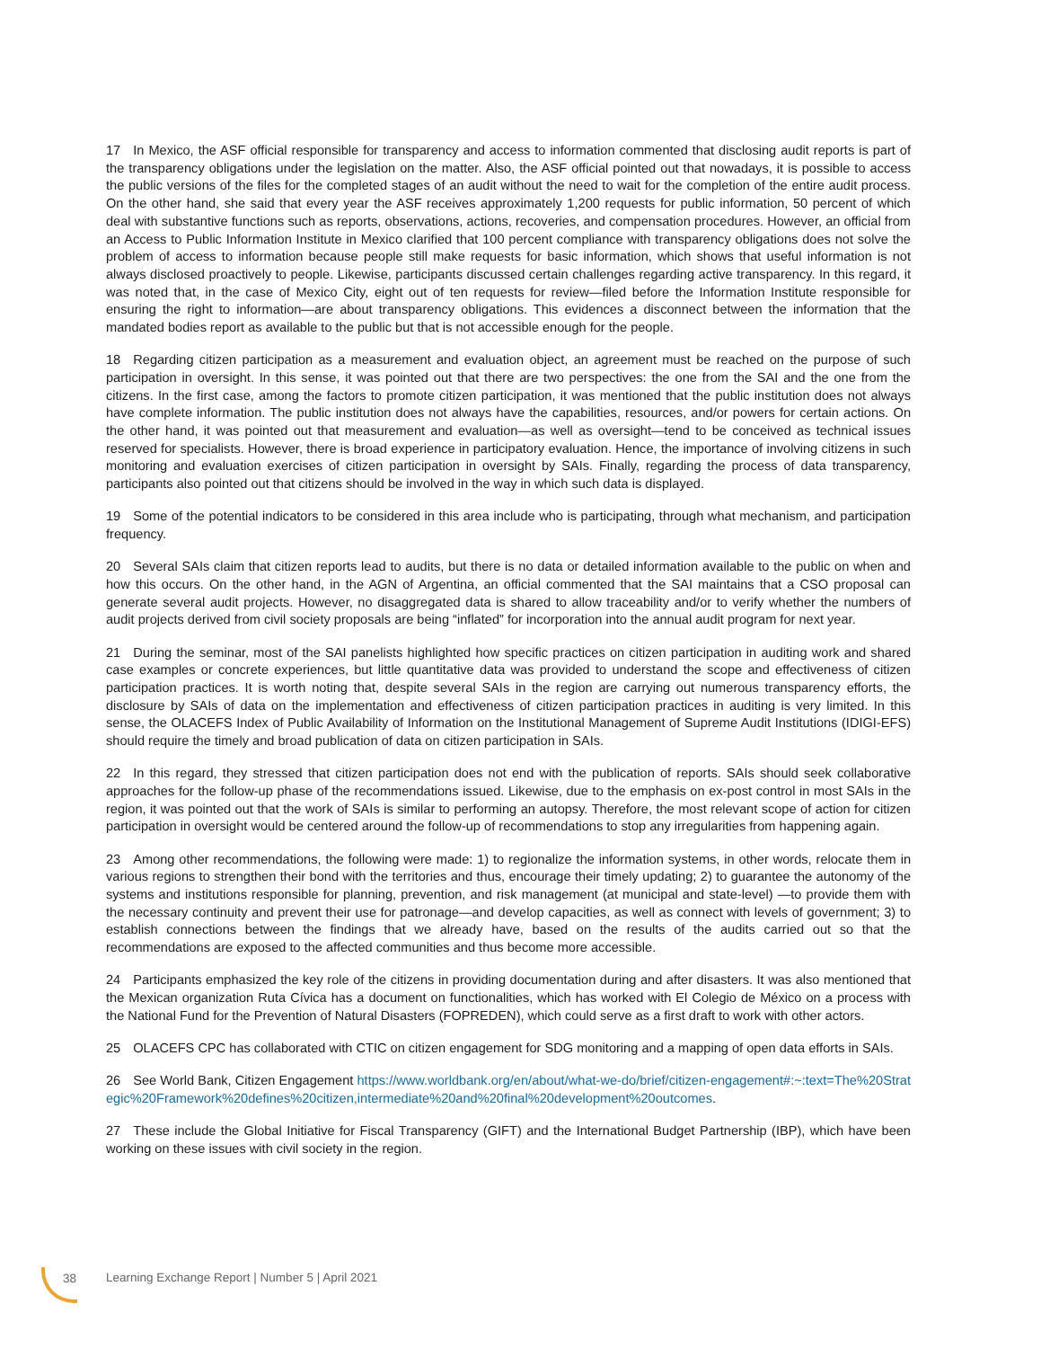17 In Mexico, the ASF official responsible for transparency and access to information commented that disclosing audit reports is part of the transparency obligations under the legislation on the matter. Also, the ASF official pointed out that nowadays, it is possible to access the public versions of the files for the completed stages of an audit without the need to wait for the completion of the entire audit process. On the other hand, she said that every year the ASF receives approximately 1,200 requests for public information, 50 percent of which deal with substantive functions such as reports, observations, actions, recoveries, and compensation procedures. However, an official from an Access to Public Information Institute in Mexico clarified that 100 percent compliance with transparency obligations does not solve the problem of access to information because people still make requests for basic information, which shows that useful information is not always disclosed proactively to people. Likewise, participants discussed certain challenges regarding active transparency. In this regard, it was noted that, in the case of Mexico City, eight out of ten requests for review—filed before the Information Institute responsible for ensuring the right to information—are about transparency obligations. This evidences a disconnect between the information that the mandated bodies report as available to the public but that is not accessible enough for the people.
18 Regarding citizen participation as a measurement and evaluation object, an agreement must be reached on the purpose of such participation in oversight. In this sense, it was pointed out that there are two perspectives: the one from the SAI and the one from the citizens. In the first case, among the factors to promote citizen participation, it was mentioned that the public institution does not always have complete information. The public institution does not always have the capabilities, resources, and/or powers for certain actions. On the other hand, it was pointed out that measurement and evaluation—as well as oversight—tend to be conceived as technical issues reserved for specialists. However, there is broad experience in participatory evaluation. Hence, the importance of involving citizens in such monitoring and evaluation exercises of citizen participation in oversight by SAIs. Finally, regarding the process of data transparency, participants also pointed out that citizens should be involved in the way in which such data is displayed.
19 Some of the potential indicators to be considered in this area include who is participating, through what mechanism, and participation frequency.
20 Several SAIs claim that citizen reports lead to audits, but there is no data or detailed information available to the public on when and how this occurs. On the other hand, in the AGN of Argentina, an official commented that the SAI maintains that a CSO proposal can generate several audit projects. However, no disaggregated data is shared to allow traceability and/or to verify whether the numbers of audit projects derived from civil society proposals are being “inflated” for incorporation into the annual audit program for next year.
21 During the seminar, most of the SAI panelists highlighted how specific practices on citizen participation in auditing work and shared case examples or concrete experiences, but little quantitative data was provided to understand the scope and effectiveness of citizen participation practices. It is worth noting that, despite several SAIs in the region are carrying out numerous transparency efforts, the disclosure by SAIs of data on the implementation and effectiveness of citizen participation practices in auditing is very limited. In this sense, the OLACEFS Index of Public Availability of Information on the Institutional Management of Supreme Audit Institutions (IDIGI-EFS) should require the timely and broad publication of data on citizen participation in SAIs.
22 In this regard, they stressed that citizen participation does not end with the publication of reports. SAIs should seek collaborative approaches for the follow-up phase of the recommendations issued. Likewise, due to the emphasis on ex-post control in most SAIs in the region, it was pointed out that the work of SAIs is similar to performing an autopsy. Therefore, the most relevant scope of action for citizen participation in oversight would be centered around the follow-up of recommendations to stop any irregularities from happening again.
23 Among other recommendations, the following were made: 1) to regionalize the information systems, in other words, relocate them in various regions to strengthen their bond with the territories and thus, encourage their timely updating; 2) to guarantee the autonomy of the systems and institutions responsible for planning, prevention, and risk management (at municipal and state-level) —to provide them with the necessary continuity and prevent their use for patronage—and develop capacities, as well as connect with levels of government; 3) to establish connections between the findings that we already have, based on the results of the audits carried out so that the recommendations are exposed to the affected communities and thus become more accessible.
24 Participants emphasized the key role of the citizens in providing documentation during and after disasters. It was also mentioned that the Mexican organization Ruta Cívica has a document on functionalities, which has worked with El Colegio de México on a process with the National Fund for the Prevention of Natural Disasters (FOPREDEN), which could serve as a first draft to work with other actors.
25 OLACEFS CPC has collaborated with CTIC on citizen engagement for SDG monitoring and a mapping of open data efforts in SAIs.
26 See World Bank, Citizen Engagement https://www.worldbank.org/en/about/what-we-do/brief/citizen-engagement#:~:text=The%20Strategic%20Framework%20defines%20citizen,intermediate%20and%20final%20development%20outcomes.
27 These include the Global Initiative for Fiscal Transparency (GIFT) and the International Budget Partnership (IBP), which have been working on these issues with civil society in the region.
38 Learning Exchange Report | Number 5 | April 2021